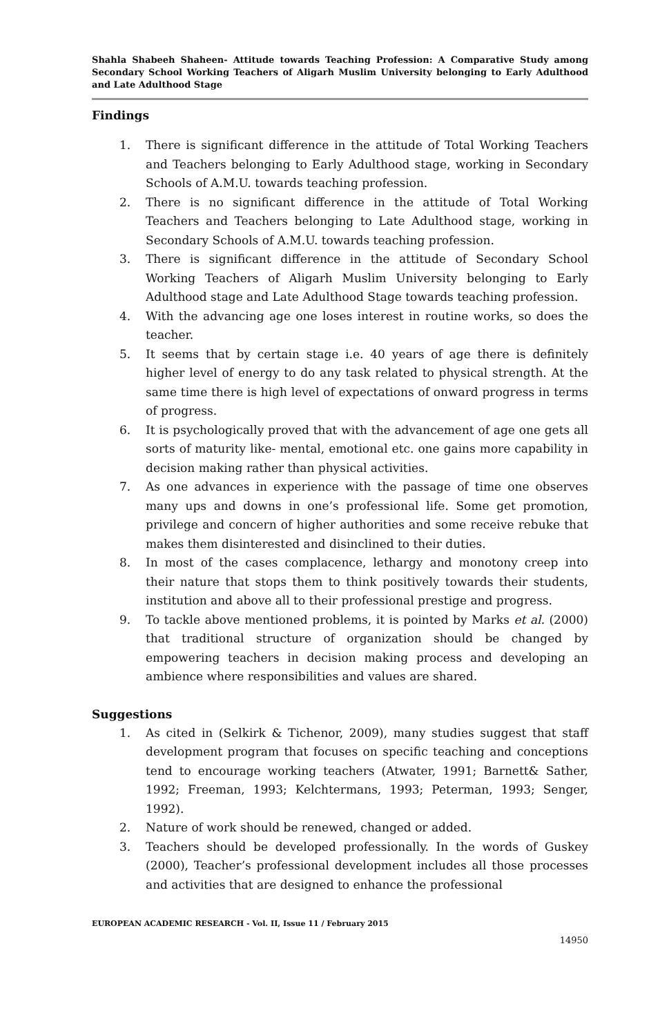Shahla Shabeeh Shaheen- Attitude towards Teaching Profession: A Comparative Study among Secondary School Working Teachers of Aligarh Muslim University belonging to Early Adulthood and Late Adulthood Stage
Findings
1. There is significant difference in the attitude of Total Working Teachers and Teachers belonging to Early Adulthood stage, working in Secondary Schools of A.M.U. towards teaching profession.
2. There is no significant difference in the attitude of Total Working Teachers and Teachers belonging to Late Adulthood stage, working in Secondary Schools of A.M.U. towards teaching profession.
3. There is significant difference in the attitude of Secondary School Working Teachers of Aligarh Muslim University belonging to Early Adulthood stage and Late Adulthood Stage towards teaching profession.
4. With the advancing age one loses interest in routine works, so does the teacher.
5. It seems that by certain stage i.e. 40 years of age there is definitely higher level of energy to do any task related to physical strength. At the same time there is high level of expectations of onward progress in terms of progress.
6. It is psychologically proved that with the advancement of age one gets all sorts of maturity like- mental, emotional etc. one gains more capability in decision making rather than physical activities.
7. As one advances in experience with the passage of time one observes many ups and downs in one’s professional life. Some get promotion, privilege and concern of higher authorities and some receive rebuke that makes them disinterested and disinclined to their duties.
8. In most of the cases complacence, lethargy and monotony creep into their nature that stops them to think positively towards their students, institution and above all to their professional prestige and progress.
9. To tackle above mentioned problems, it is pointed by Marks et al. (2000) that traditional structure of organization should be changed by empowering teachers in decision making process and developing an ambience where responsibilities and values are shared.
Suggestions
1. As cited in (Selkirk & Tichenor, 2009), many studies suggest that staff development program that focuses on specific teaching and conceptions tend to encourage working teachers (Atwater, 1991; Barnett& Sather, 1992; Freeman, 1993; Kelchtermans, 1993; Peterman, 1993; Senger, 1992).
2. Nature of work should be renewed, changed or added.
3. Teachers should be developed professionally. In the words of Guskey (2000), Teacher’s professional development includes all those processes and activities that are designed to enhance the professional
EUROPEAN ACADEMIC RESEARCH - Vol. II, Issue 11 / February 2015
14950